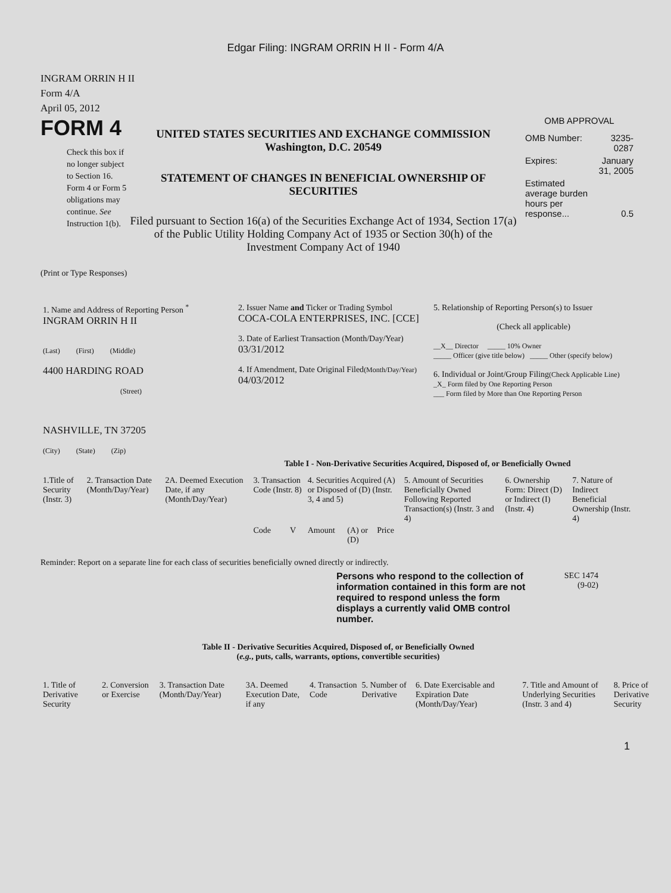Edgar Filing: INGRAM ORRIN H II - Form 4/A
INGRAM ORRIN H II
Form 4/A
April 05, 2012
FORM 4
Check this box if no longer subject to Section 16. Form 4 or Form 5 obligations may continue. See Instruction 1(b).
UNITED STATES SECURITIES AND EXCHANGE COMMISSION
Washington, D.C. 20549
STATEMENT OF CHANGES IN BENEFICIAL OWNERSHIP OF SECURITIES
Filed pursuant to Section 16(a) of the Securities Exchange Act of 1934, Section 17(a) of the Public Utility Holding Company Act of 1935 or Section 30(h) of the Investment Company Act of 1940
OMB APPROVAL
| OMB Number: | 3235-0287 |
| Expires: | January 31, 2005 |
| Estimated average burden hours per response... | 0.5 |
(Print or Type Responses)
| 1. Name and Address of Reporting Person <sup>*</sup> INGRAM ORRIN H II (Last) (First) (Middle) 4400 HARDING ROAD (Street) NASHVILLE, TN 37205 (City) (State) (Zip) | 2. Issuer Name and Ticker or Trading Symbol COCA-COLA ENTERPRISES, INC. [CCE] 3. Date of Earliest Transaction (Month/Day/Year) 03/31/2012 4. If Amendment, Date Original Filed (Month/Day/Year) 04/03/2012 | 5. Relationship of Reporting Person(s) to Issuer (Check all applicable) __X__ Director _____ 10% Owner _____ Officer (give title below) _____ Other (specify below) 6. Individual or Joint/Group Filing (Check Applicable Line) _X_ Form filed by One Reporting Person ___ Form filed by More than One Reporting Person |
Table I - Non-Derivative Securities Acquired, Disposed of, or Beneficially Owned
| 1.Title of Security (Instr. 3) | 2. Transaction Date (Month/Day/Year) | 2A. Deemed Execution Date, if any (Month/Day/Year) | 3. Transaction Code (Instr. 8) | | 4. Securities Acquired (A) or Disposed of (D) (Instr. 3, 4 and 5) | | | 5. Amount of Securities Beneficially Owned Following Reported Transaction(s) (Instr. 3 and 4) | 6. Ownership Form: Direct (D) or Indirect (I) (Instr. 4) | 7. Nature of Indirect Beneficial Ownership (Instr. 4) |
| --- | --- | --- | --- | --- | --- | --- | --- | --- | --- | --- |
| | | | Code | V | Amount | (A) or (D) | Price | | | |
Reminder: Report on a separate line for each class of securities beneficially owned directly or indirectly.
Persons who respond to the collection of information contained in this form are not required to respond unless the form displays a currently valid OMB control number.
SEC 1474
(9-02)
Table II - Derivative Securities Acquired, Disposed of, or Beneficially Owned
(e.g., puts, calls, warrants, options, convertible securities)
| 1. Title of Derivative Security | 2. Conversion or Exercise | 3. Transaction Date (Month/Day/Year) | 3A. Deemed Execution Date, if any | 4. Transaction Code | 5. Number of Derivative | 6. Date Exercisable and Expiration Date (Month/Day/Year) | 7. Title and Amount of Underlying Securities (Instr. 3 and 4) | 8. Price of Derivative Security |
| --- | --- | --- | --- | --- | --- | --- | --- | --- |
1